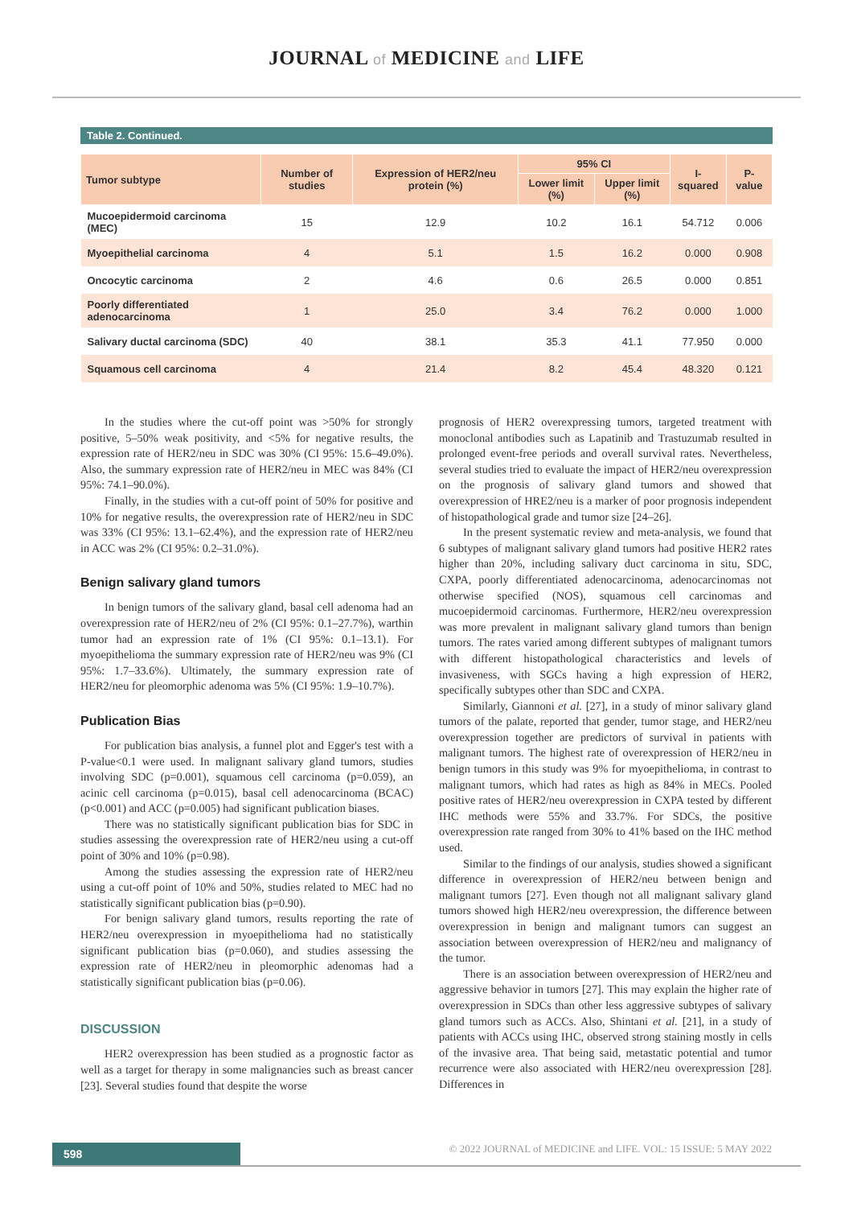JOURNAL of MEDICINE and LIFE
Table 2. Continued.
| Tumor subtype | Number of studies | Expression of HER2/neu protein (%) | 95% CI | | I-squared | P-value |
| --- | --- | --- | --- | --- | --- | --- |
| | | | Lower limit (%) | Upper limit (%) | | |
| Mucoepidermoid carcinoma (MEC) | 15 | 12.9 | 10.2 | 16.1 | 54.712 | 0.006 |
| Myoepithelial carcinoma | 4 | 5.1 | 1.5 | 16.2 | 0.000 | 0.908 |
| Oncocytic carcinoma | 2 | 4.6 | 0.6 | 26.5 | 0.000 | 0.851 |
| Poorly differentiated adenocarcinoma | 1 | 25.0 | 3.4 | 76.2 | 0.000 | 1.000 |
| Salivary ductal carcinoma (SDC) | 40 | 38.1 | 35.3 | 41.1 | 77.950 | 0.000 |
| Squamous cell carcinoma | 4 | 21.4 | 8.2 | 45.4 | 48.320 | 0.121 |
In the studies where the cut-off point was >50% for strongly positive, 5–50% weak positivity, and <5% for negative results, the expression rate of HER2/neu in SDC was 30% (CI 95%: 15.6–49.0%). Also, the summary expression rate of HER2/neu in MEC was 84% (CI 95%: 74.1–90.0%).
Finally, in the studies with a cut-off point of 50% for positive and 10% for negative results, the overexpression rate of HER2/neu in SDC was 33% (CI 95%: 13.1–62.4%), and the expression rate of HER2/neu in ACC was 2% (CI 95%: 0.2–31.0%).
Benign salivary gland tumors
In benign tumors of the salivary gland, basal cell adenoma had an overexpression rate of HER2/neu of 2% (CI 95%: 0.1–27.7%), warthin tumor had an expression rate of 1% (CI 95%: 0.1–13.1). For myoepithelioma the summary expression rate of HER2/neu was 9% (CI 95%: 1.7–33.6%). Ultimately, the summary expression rate of HER2/neu for pleomorphic adenoma was 5% (CI 95%: 1.9–10.7%).
Publication Bias
For publication bias analysis, a funnel plot and Egger's test with a P-value<0.1 were used. In malignant salivary gland tumors, studies involving SDC (p=0.001), squamous cell carcinoma (p=0.059), an acinic cell carcinoma (p=0.015), basal cell adenocarcinoma (BCAC) (p<0.001) and ACC (p=0.005) had significant publication biases.
There was no statistically significant publication bias for SDC in studies assessing the overexpression rate of HER2/neu using a cut-off point of 30% and 10% (p=0.98).
Among the studies assessing the expression rate of HER2/neu using a cut-off point of 10% and 50%, studies related to MEC had no statistically significant publication bias (p=0.90).
For benign salivary gland tumors, results reporting the rate of HER2/neu overexpression in myoepithelioma had no statistically significant publication bias (p=0.060), and studies assessing the expression rate of HER2/neu in pleomorphic adenomas had a statistically significant publication bias (p=0.06).
DISCUSSION
HER2 overexpression has been studied as a prognostic factor as well as a target for therapy in some malignancies such as breast cancer [23]. Several studies found that despite the worse
prognosis of HER2 overexpressing tumors, targeted treatment with monoclonal antibodies such as Lapatinib and Trastuzumab resulted in prolonged event-free periods and overall survival rates. Nevertheless, several studies tried to evaluate the impact of HER2/neu overexpression on the prognosis of salivary gland tumors and showed that overexpression of HRE2/neu is a marker of poor prognosis independent of histopathological grade and tumor size [24–26].
In the present systematic review and meta-analysis, we found that 6 subtypes of malignant salivary gland tumors had positive HER2 rates higher than 20%, including salivary duct carcinoma in situ, SDC, CXPA, poorly differentiated adenocarcinoma, adenocarcinomas not otherwise specified (NOS), squamous cell carcinomas and mucoepidermoid carcinomas. Furthermore, HER2/neu overexpression was more prevalent in malignant salivary gland tumors than benign tumors. The rates varied among different subtypes of malignant tumors with different histopathological characteristics and levels of invasiveness, with SGCs having a high expression of HER2, specifically subtypes other than SDC and CXPA.
Similarly, Giannoni et al. [27], in a study of minor salivary gland tumors of the palate, reported that gender, tumor stage, and HER2/neu overexpression together are predictors of survival in patients with malignant tumors. The highest rate of overexpression of HER2/neu in benign tumors in this study was 9% for myoepithelioma, in contrast to malignant tumors, which had rates as high as 84% in MECs. Pooled positive rates of HER2/neu overexpression in CXPA tested by different IHC methods were 55% and 33.7%. For SDCs, the positive overexpression rate ranged from 30% to 41% based on the IHC method used.
Similar to the findings of our analysis, studies showed a significant difference in overexpression of HER2/neu between benign and malignant tumors [27]. Even though not all malignant salivary gland tumors showed high HER2/neu overexpression, the difference between overexpression in benign and malignant tumors can suggest an association between overexpression of HER2/neu and malignancy of the tumor.
There is an association between overexpression of HER2/neu and aggressive behavior in tumors [27]. This may explain the higher rate of overexpression in SDCs than other less aggressive subtypes of salivary gland tumors such as ACCs. Also, Shintani et al. [21], in a study of patients with ACCs using IHC, observed strong staining mostly in cells of the invasive area. That being said, metastatic potential and tumor recurrence were also associated with HER2/neu overexpression [28]. Differences in
598
© 2022 JOURNAL of MEDICINE and LIFE. VOL: 15 ISSUE: 5 MAY 2022